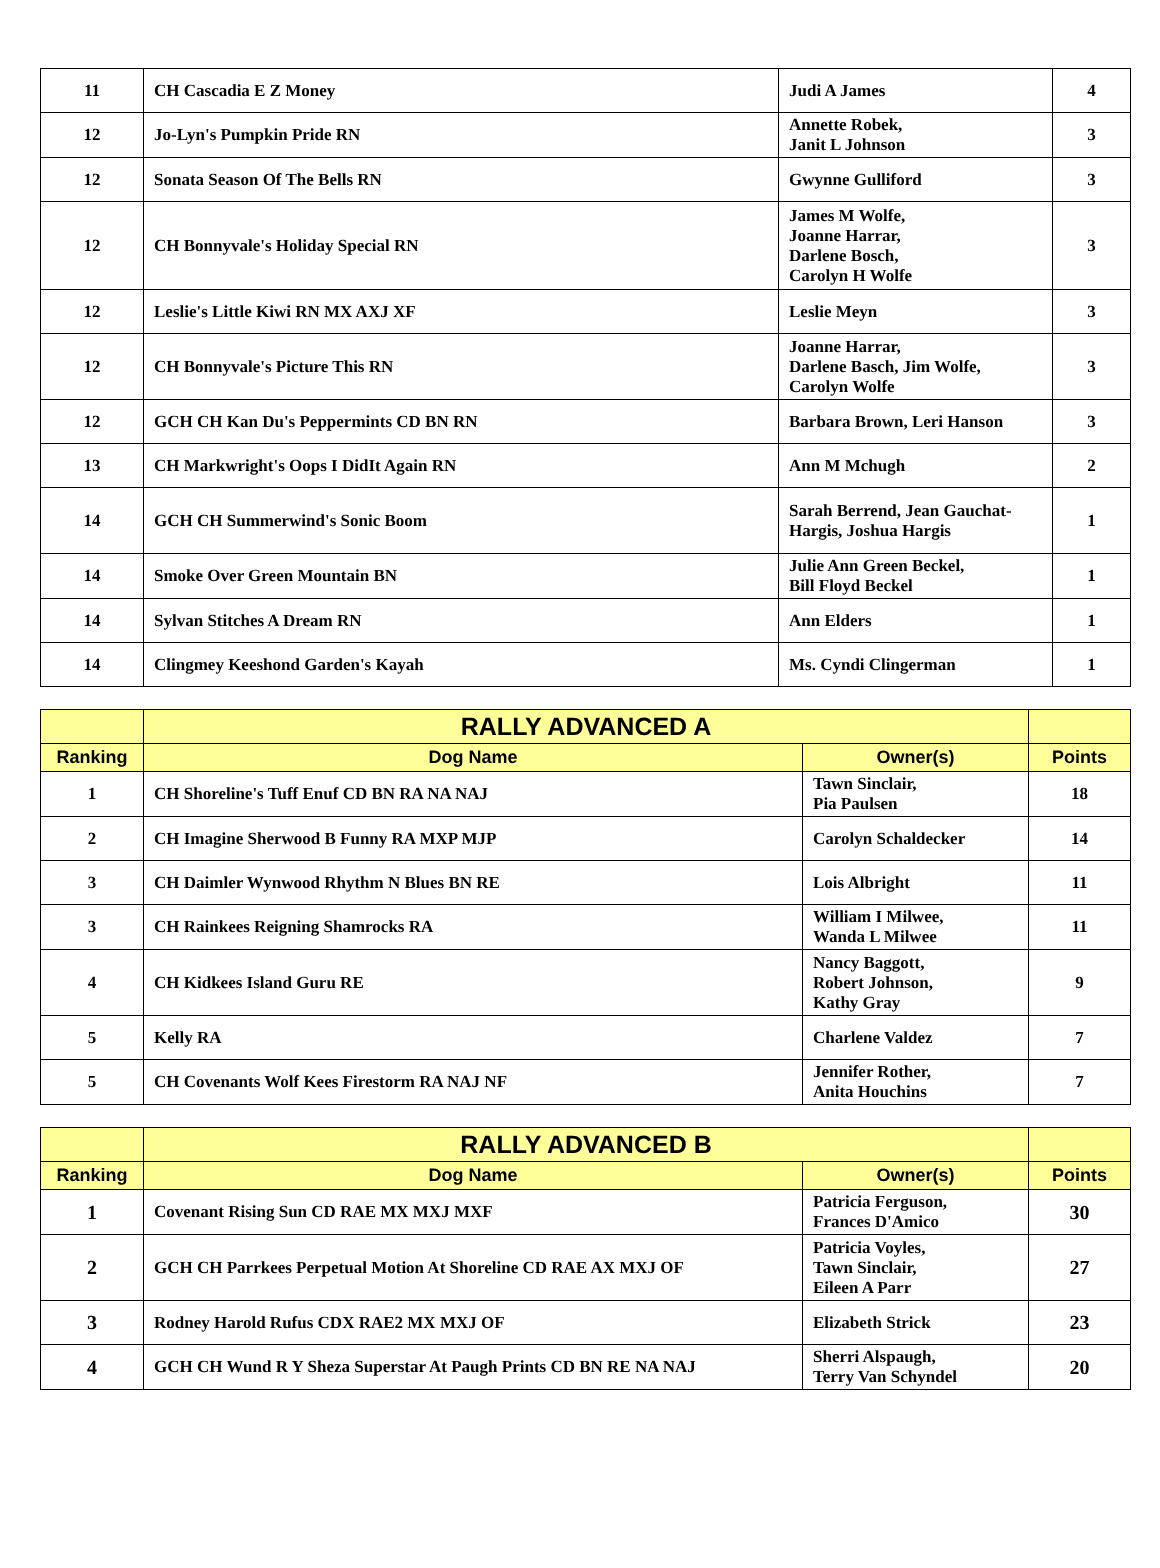| 11 | CH Cascadia E Z Money | Judi A James | 4 |
| 12 | Jo-Lyn's Pumpkin Pride RN | Annette Robek, Janit L Johnson | 3 |
| 12 | Sonata Season Of The Bells RN | Gwynne Gulliford | 3 |
| 12 | CH Bonnyvale's Holiday Special RN | James M Wolfe, Joanne Harrar, Darlene Bosch, Carolyn H Wolfe | 3 |
| 12 | Leslie's Little Kiwi RN MX AXJ XF | Leslie Meyn | 3 |
| 12 | CH Bonnyvale's Picture This RN | Joanne Harrar, Darlene Basch, Jim Wolfe, Carolyn Wolfe | 3 |
| 12 | GCH CH Kan Du's Peppermints CD BN RN | Barbara Brown, Leri Hanson | 3 |
| 13 | CH Markwright's Oops I DidIt Again RN | Ann M Mchugh | 2 |
| 14 | GCH CH Summerwind's Sonic Boom | Sarah Berrend, Jean Gauchat-Hargis, Joshua Hargis | 1 |
| 14 | Smoke Over Green Mountain BN | Julie Ann Green Beckel, Bill Floyd Beckel | 1 |
| 14 | Sylvan Stitches A Dream RN | Ann Elders | 1 |
| 14 | Clingmey Keeshond Garden's Kayah | Ms. Cyndi Clingerman | 1 |
| | RALLY ADVANCED A | | |
| --- | --- | --- | --- |
| Ranking | Dog Name | Owner(s) | Points |
| 1 | CH Shoreline's Tuff Enuf CD BN RA NA NAJ | Tawn Sinclair, Pia Paulsen | 18 |
| 2 | CH Imagine Sherwood B Funny RA MXP MJP | Carolyn Schaldecker | 14 |
| 3 | CH Daimler Wynwood Rhythm N Blues BN RE | Lois Albright | 11 |
| 3 | CH Rainkees Reigning Shamrocks RA | William I Milwee, Wanda L Milwee | 11 |
| 4 | CH Kidkees Island Guru RE | Nancy Baggott, Robert Johnson, Kathy Gray | 9 |
| 5 | Kelly RA | Charlene Valdez | 7 |
| 5 | CH Covenants Wolf Kees Firestorm RA NAJ NF | Jennifer Rother, Anita Houchins | 7 |
| | RALLY ADVANCED B | | |
| --- | --- | --- | --- |
| Ranking | Dog Name | Owner(s) | Points |
| 1 | Covenant Rising Sun CD RAE MX MXJ MXF | Patricia Ferguson, Frances D'Amico | 30 |
| 2 | GCH CH Parrkees Perpetual Motion At Shoreline CD RAE AX MXJ OF | Patricia Voyles, Tawn Sinclair, Eileen A Parr | 27 |
| 3 | Rodney Harold Rufus CDX RAE2 MX MXJ OF | Elizabeth Strick | 23 |
| 4 | GCH CH Wund R Y Sheza Superstar At Paugh Prints CD BN RE NA NAJ | Sherri Alspaugh, Terry Van Schyndel | 20 |